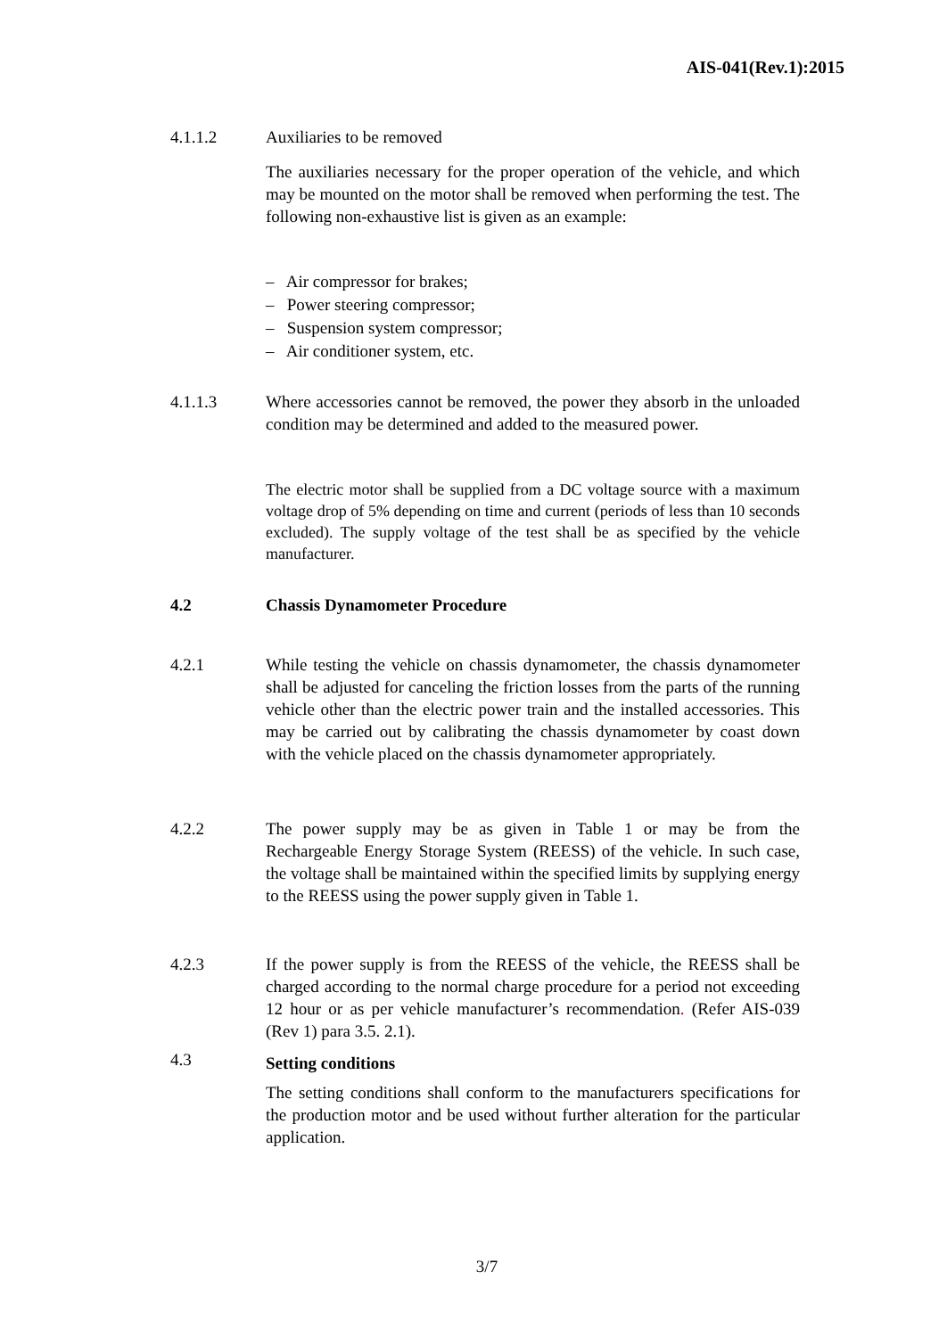AIS-041(Rev.1):2015
4.1.1.2 Auxiliaries to be removed
The auxiliaries necessary for the proper operation of the vehicle, and which may be mounted on the motor shall be removed when performing the test. The following non-exhaustive list is given as an example:
– Air compressor for brakes;
– Power steering compressor;
– Suspension system compressor;
– Air conditioner system, etc.
4.1.1.3 Where accessories cannot be removed, the power they absorb in the unloaded condition may be determined and added to the measured power.
The electric motor shall be supplied from a DC voltage source with a maximum voltage drop of 5% depending on time and current (periods of less than 10 seconds excluded). The supply voltage of the test shall be as specified by the vehicle manufacturer.
4.2 Chassis Dynamometer Procedure
4.2.1 While testing the vehicle on chassis dynamometer, the chassis dynamometer shall be adjusted for canceling the friction losses from the parts of the running vehicle other than the electric power train and the installed accessories. This may be carried out by calibrating the chassis dynamometer by coast down with the vehicle placed on the chassis dynamometer appropriately.
4.2.2 The power supply may be as given in Table 1 or may be from the Rechargeable Energy Storage System (REESS) of the vehicle. In such case, the voltage shall be maintained within the specified limits by supplying energy to the REESS using the power supply given in Table 1.
4.2.3 If the power supply is from the REESS of the vehicle, the REESS shall be charged according to the normal charge procedure for a period not exceeding 12 hour or as per vehicle manufacturer’s recommendation. (Refer AIS-039 (Rev 1) para 3.5. 2.1).
4.3
Setting conditions
The setting conditions shall conform to the manufacturers specifications for the production motor and be used without further alteration for the particular application.
3/7